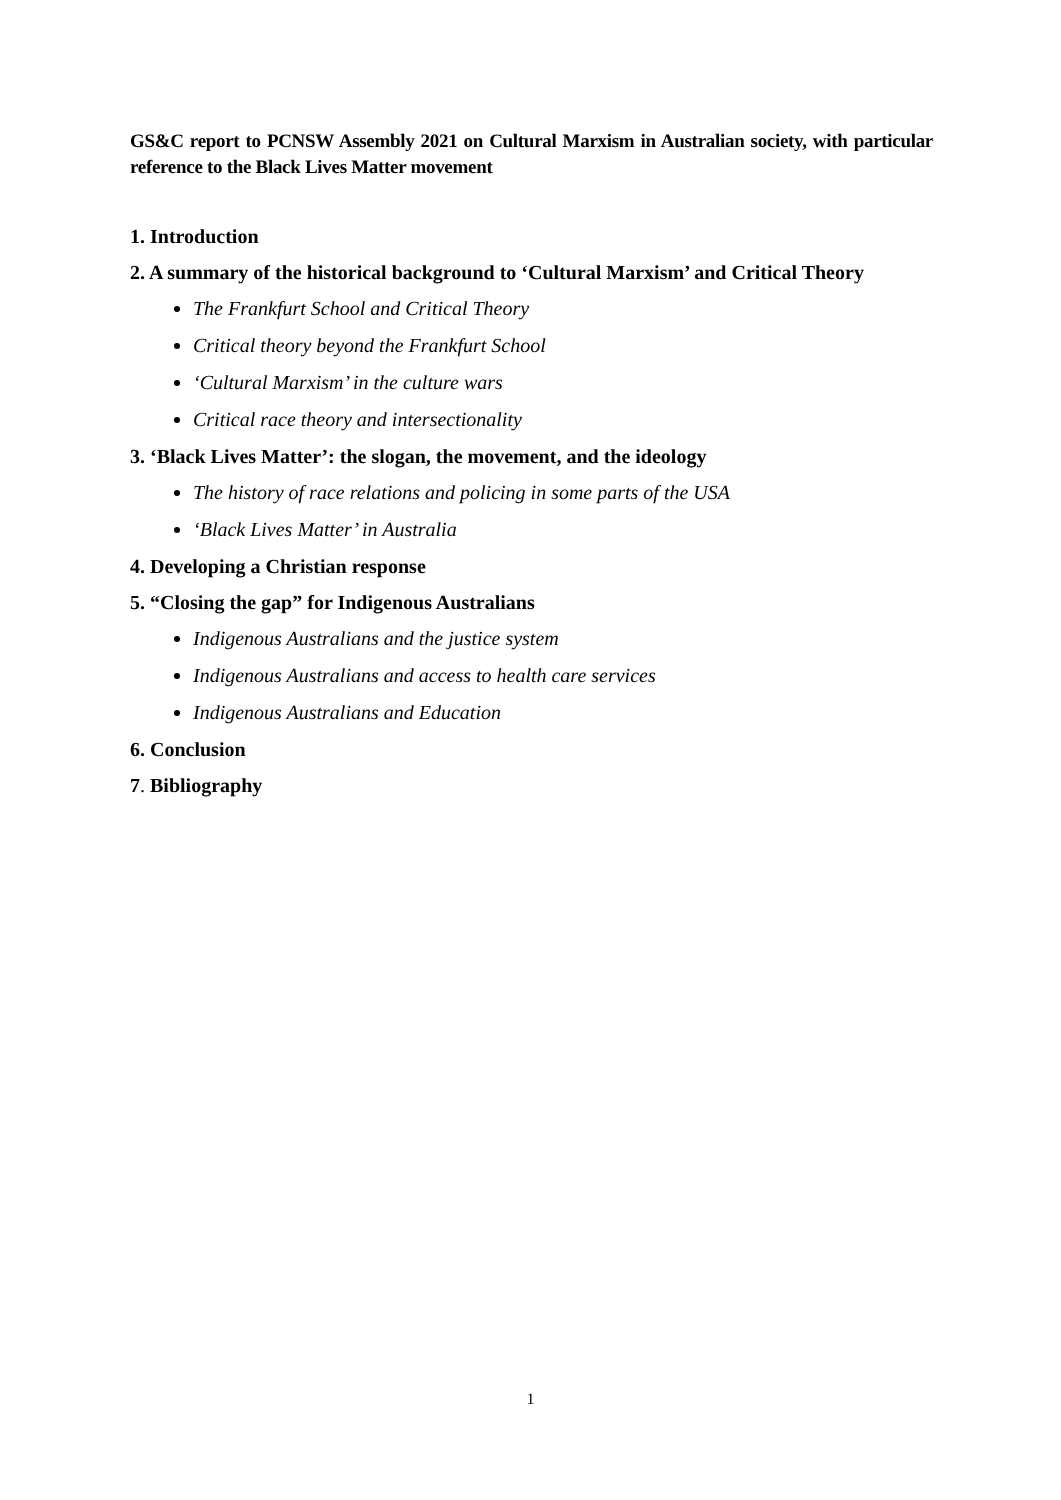GS&C report to PCNSW Assembly 2021 on Cultural Marxism in Australian society, with particular reference to the Black Lives Matter movement
1. Introduction
2. A summary of the historical background to ‘Cultural Marxism’ and Critical Theory
The Frankfurt School and Critical Theory
Critical theory beyond the Frankfurt School
‘Cultural Marxism’ in the culture wars
Critical race theory and intersectionality
3. ‘Black Lives Matter’: the slogan, the movement, and the ideology
The history of race relations and policing in some parts of the USA
‘Black Lives Matter’ in Australia
4. Developing a Christian response
5. “Closing the gap” for Indigenous Australians
Indigenous Australians and the justice system
Indigenous Australians and access to health care services
Indigenous Australians and Education
6. Conclusion
7. Bibliography
1